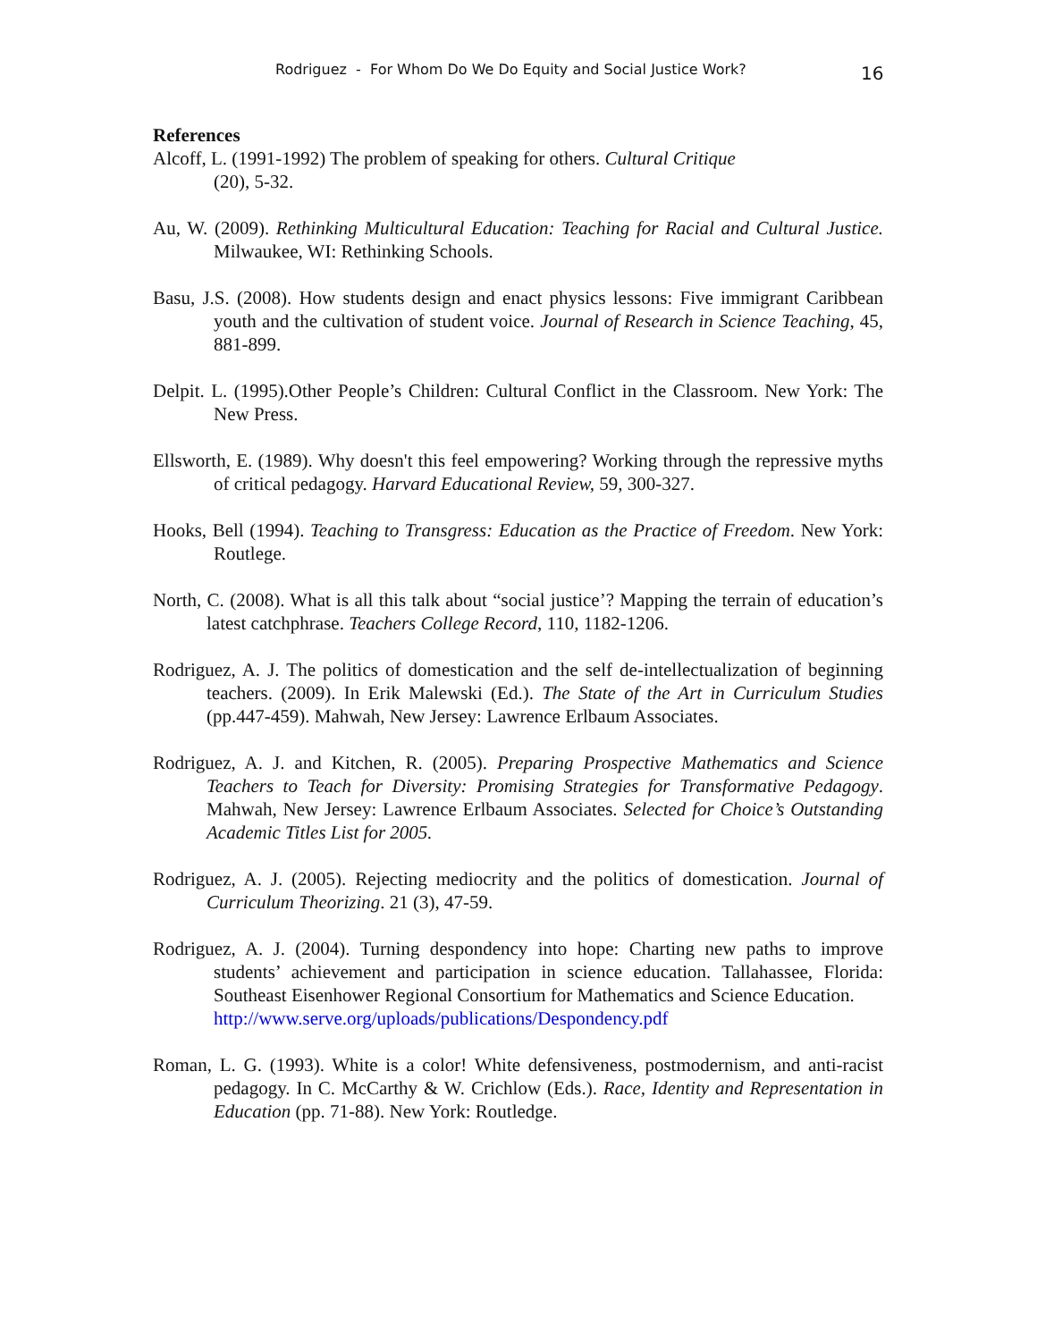Rodriguez - For Whom Do We Do Equity and Social Justice Work? 16
References
Alcoff, L. (1991-1992) The problem of speaking for others. Cultural Critique
(20), 5-32.
Au, W. (2009). Rethinking Multicultural Education: Teaching for Racial and Cultural Justice. Milwaukee, WI: Rethinking Schools.
Basu, J.S. (2008). How students design and enact physics lessons: Five immigrant Caribbean youth and the cultivation of student voice. Journal of Research in Science Teaching, 45, 881-899.
Delpit. L. (1995).Other People’s Children: Cultural Conflict in the Classroom. New York: The New Press.
Ellsworth, E. (1989). Why doesn't this feel empowering? Working through the repressive myths of critical pedagogy. Harvard Educational Review, 59, 300-327.
Hooks, Bell (1994). Teaching to Transgress: Education as the Practice of Freedom. New York: Routlege.
North, C. (2008). What is all this talk about “social justice’? Mapping the terrain of education’s latest catchphrase. Teachers College Record, 110, 1182-1206.
Rodriguez, A. J. The politics of domestication and the self de-intellectualization of beginning teachers. (2009). In Erik Malewski (Ed.). The State of the Art in Curriculum Studies (pp.447-459). Mahwah, New Jersey: Lawrence Erlbaum Associates.
Rodriguez, A. J. and Kitchen, R. (2005). Preparing Prospective Mathematics and Science Teachers to Teach for Diversity: Promising Strategies for Transformative Pedagogy. Mahwah, New Jersey: Lawrence Erlbaum Associates. Selected for Choice’s Outstanding Academic Titles List for 2005.
Rodriguez, A. J. (2005). Rejecting mediocrity and the politics of domestication. Journal of Curriculum Theorizing. 21 (3), 47-59.
Rodriguez, A. J. (2004). Turning despondency into hope: Charting new paths to improve students’ achievement and participation in science education. Tallahassee, Florida: Southeast Eisenhower Regional Consortium for Mathematics and Science Education.
http://www.serve.org/uploads/publications/Despondency.pdf
Roman, L. G. (1993). White is a color! White defensiveness, postmodernism, and anti-racist pedagogy. In C. McCarthy & W. Crichlow (Eds.). Race, Identity and Representation in Education (pp. 71-88). New York: Routledge.